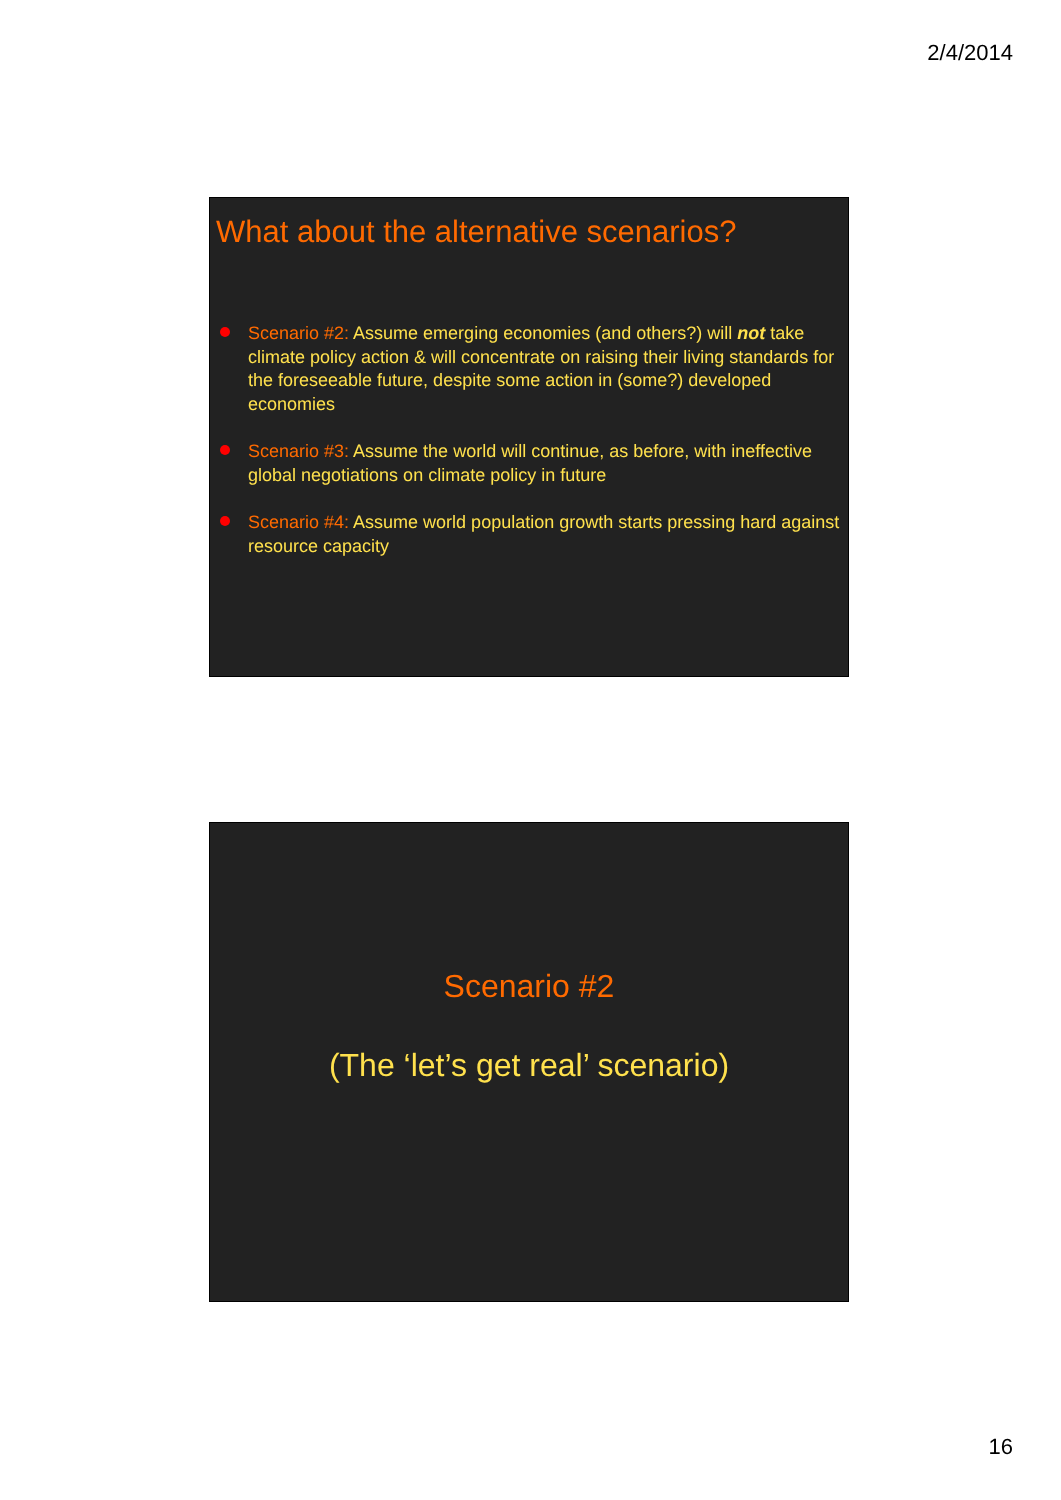2/4/2014
What about the alternative scenarios?
Scenario #2: Assume emerging economies (and others?) will not take climate policy action & will concentrate on raising their living standards for the foreseeable future, despite some action in (some?) developed economies
Scenario #3: Assume the world will continue, as before, with ineffective global negotiations on climate policy in future
Scenario #4: Assume world population growth starts pressing hard against resource capacity
Scenario #2
(The ‘let’s get real’ scenario)
16